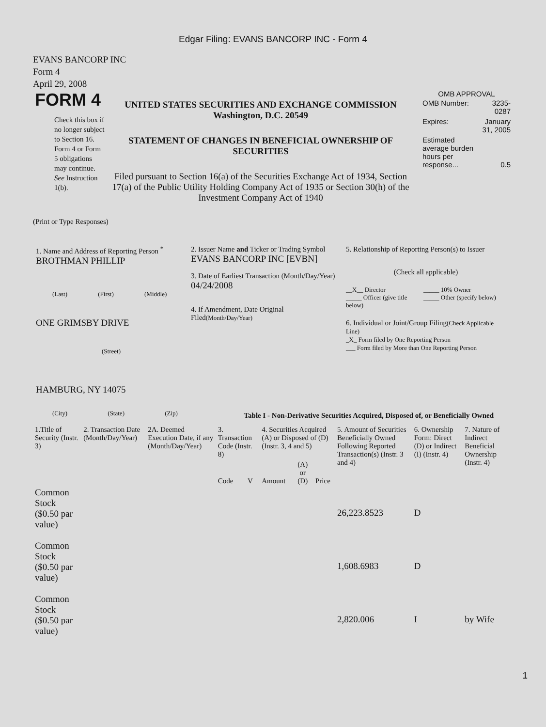Edgar Filing: EVANS BANCORP INC - Form 4
EVANS BANCORP INC
Form 4
April 29, 2008
FORM 4
Check this box if no longer subject to Section 16. Form 4 or Form 5 obligations may continue. See Instruction 1(b).
UNITED STATES SECURITIES AND EXCHANGE COMMISSION
Washington, D.C. 20549
STATEMENT OF CHANGES IN BENEFICIAL OWNERSHIP OF SECURITIES
Filed pursuant to Section 16(a) of the Securities Exchange Act of 1934, Section 17(a) of the Public Utility Holding Company Act of 1935 or Section 30(h) of the Investment Company Act of 1940
OMB APPROVAL
| OMB Number: | 3235-0287 |
| Expires: | January 31, 2005 |
| Estimated average burden hours per response... | 0.5 |
(Print or Type Responses)
1. Name and Address of Reporting Person <sup>*</sup>
BROTHMAN PHILLIP
(Last) (First) (Middle)
ONE GRIMSBY DRIVE
(Street)
HAMBURG, NY 14075
(City) (State) (Zip)
2. Issuer Name and Ticker or Trading Symbol
EVANS BANCORP INC [EVBN]
3. Date of Earliest Transaction (Month/Day/Year)
04/24/2008
4. If Amendment, Date Original Filed(Month/Day/Year)
5. Relationship of Reporting Person(s) to Issuer
(Check all applicable)
__X__ Director
_____ Officer (give title below)
_____ 10% Owner
_____ Other (specify below)
6. Individual or Joint/Group Filing(Check Applicable Line)
_X_ Form filed by One Reporting Person
___ Form filed by More than One Reporting Person
Table I - Non-Derivative Securities Acquired, Disposed of, or Beneficially Owned
| 1.Title of Security (Instr. 3) | 2. Transaction Date (Month/Day/Year) | 2A. Deemed Execution Date, if any (Month/Day/Year) | 3. Transaction Code (Instr. 8) | | 4. Securities Acquired (A) or Disposed of (D) (Instr. 3, 4 and 5) | | | 5. Amount of Securities Beneficially Owned Following Reported Transaction(s) (Instr. 3 and 4) | 6. Ownership Form: Direct (D) or Indirect (I) (Instr. 4) | 7. Nature of Indirect Beneficial Ownership (Instr. 4) |
| --- | --- | --- | --- | --- | --- | --- | --- | --- | --- | --- |
| | | | Code | V | Amount | (A) or (D) | Price | | | |
| Common Stock ($0.50 par value) | | | | | | | | 26,223.8523 | D | |
| Common Stock ($0.50 par value) | | | | | | | | 1,608.6983 | D | |
| Common Stock ($0.50 par value) | | | | | | | | 2,820.006 | I | by Wife |
1